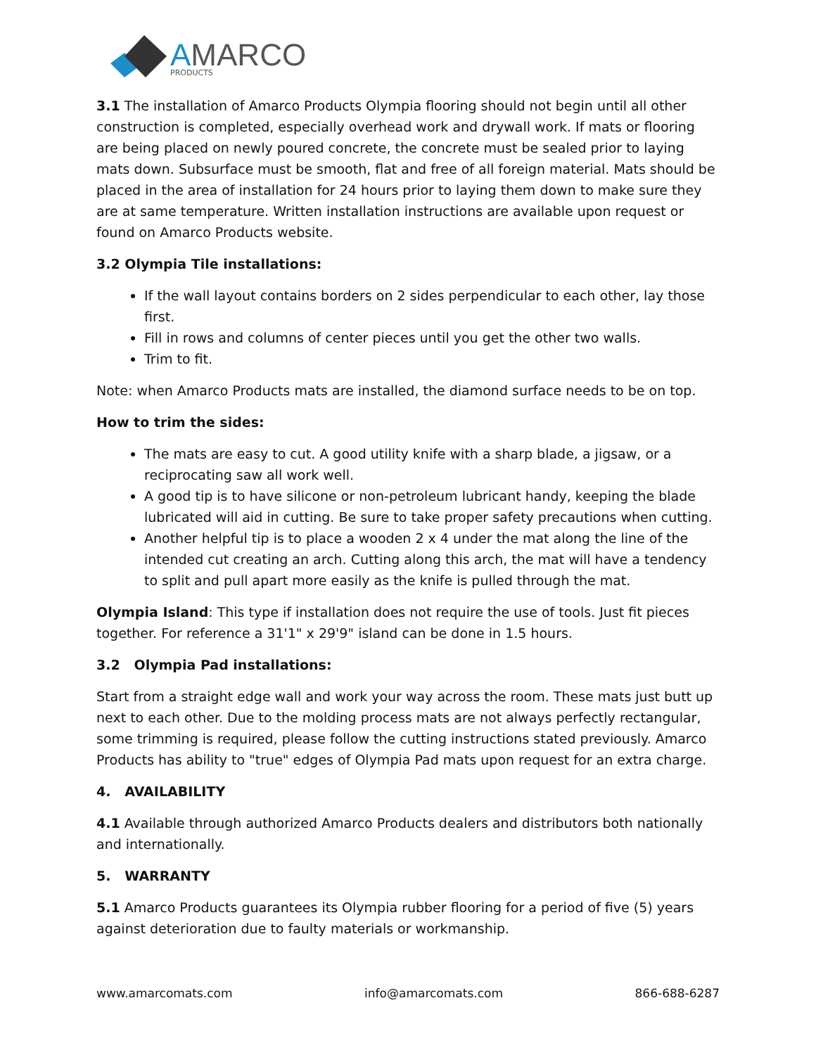AMARCO
PRODUCTS
3.1 The installation of Amarco Products Olympia flooring should not begin until all other construction is completed, especially overhead work and drywall work. If mats or flooring are being placed on newly poured concrete, the concrete must be sealed prior to laying mats down. Subsurface must be smooth, flat and free of all foreign material. Mats should be placed in the area of installation for 24 hours prior to laying them down to make sure they are at same temperature. Written installation instructions are available upon request or found on Amarco Products website.
3.2 Olympia Tile installations:
If the wall layout contains borders on 2 sides perpendicular to each other, lay those first.
Fill in rows and columns of center pieces until you get the other two walls.
Trim to fit.
Note: when Amarco Products mats are installed, the diamond surface needs to be on top.
How to trim the sides:
The mats are easy to cut. A good utility knife with a sharp blade, a jigsaw, or a reciprocating saw all work well.
A good tip is to have silicone or non-petroleum lubricant handy, keeping the blade lubricated will aid in cutting. Be sure to take proper safety precautions when cutting.
Another helpful tip is to place a wooden 2 x 4 under the mat along the line of the intended cut creating an arch. Cutting along this arch, the mat will have a tendency to split and pull apart more easily as the knife is pulled through the mat.
Olympia Island: This type if installation does not require the use of tools. Just fit pieces together. For reference a 31'1" x 29'9" island can be done in 1.5 hours.
3.2 Olympia Pad installations:
Start from a straight edge wall and work your way across the room. These mats just butt up next to each other. Due to the molding process mats are not always perfectly rectangular, some trimming is required, please follow the cutting instructions stated previously. Amarco Products has ability to "true" edges of Olympia Pad mats upon request for an extra charge.
4. AVAILABILITY
4.1 Available through authorized Amarco Products dealers and distributors both nationally and internationally.
5. WARRANTY
5.1 Amarco Products guarantees its Olympia rubber flooring for a period of five (5) years against deterioration due to faulty materials or workmanship.
www.amarcomats.com info@amarcomats.com 866-688-6287